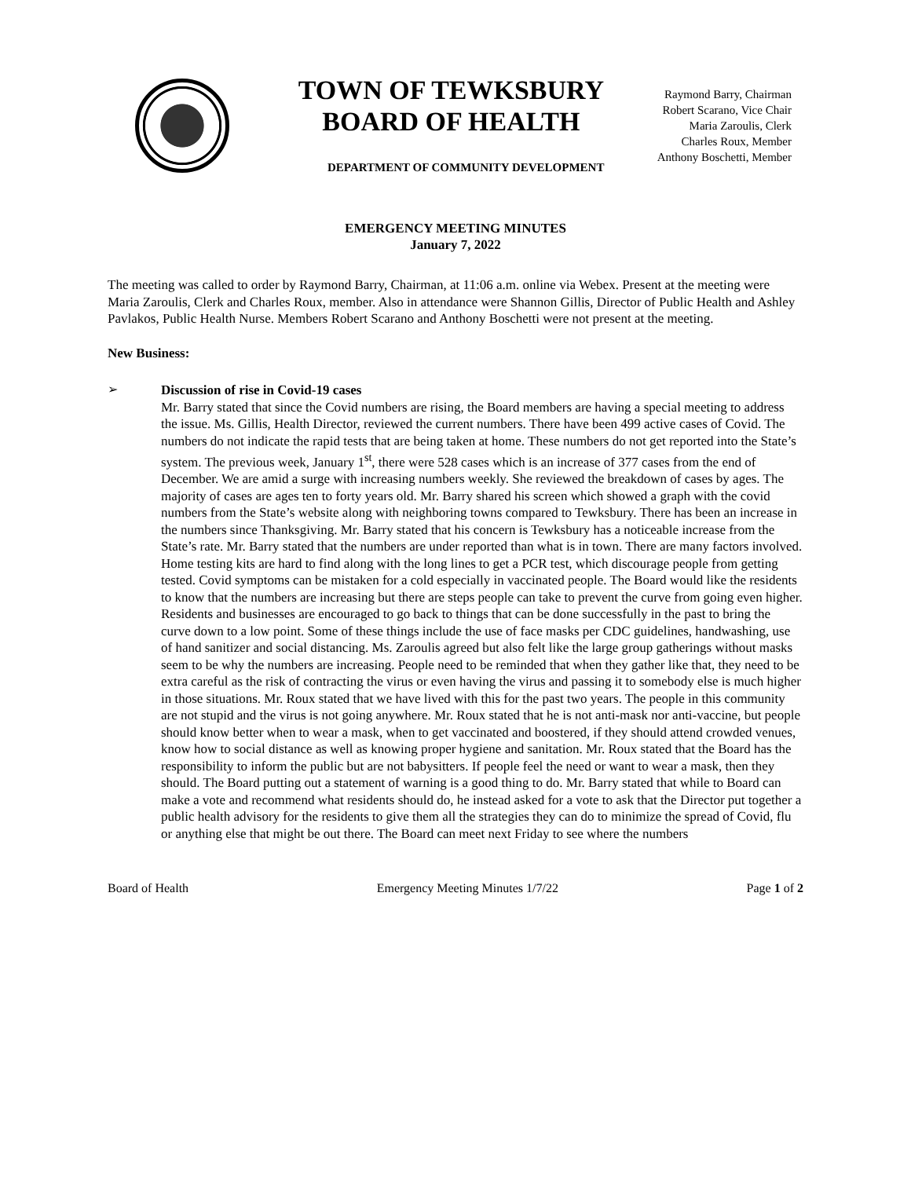TOWN OF TEWKSBURY
BOARD OF HEALTH
Raymond Barry, Chairman
Robert Scarano, Vice Chair
Maria Zaroulis, Clerk
Charles Roux, Member
Anthony Boschetti, Member
DEPARTMENT OF COMMUNITY DEVELOPMENT
EMERGENCY MEETING MINUTES
January 7, 2022
The meeting was called to order by Raymond Barry, Chairman, at 11:06 a.m. online via Webex. Present at the meeting were Maria Zaroulis, Clerk and Charles Roux, member. Also in attendance were Shannon Gillis, Director of Public Health and Ashley Pavlakos, Public Health Nurse. Members Robert Scarano and Anthony Boschetti were not present at the meeting.
New Business:
➢
Discussion of rise in Covid-19 cases
Mr. Barry stated that since the Covid numbers are rising, the Board members are having a special meeting to address the issue. Ms. Gillis, Health Director, reviewed the current numbers. There have been 499 active cases of Covid. The numbers do not indicate the rapid tests that are being taken at home. These numbers do not get reported into the State’s system. The previous week, January 1<sup>st</sup>, there were 528 cases which is an increase of 377 cases from the end of December. We are amid a surge with increasing numbers weekly. She reviewed the breakdown of cases by ages. The majority of cases are ages ten to forty years old. Mr. Barry shared his screen which showed a graph with the covid numbers from the State’s website along with neighboring towns compared to Tewksbury. There has been an increase in the numbers since Thanksgiving. Mr. Barry stated that his concern is Tewksbury has a noticeable increase from the State’s rate. Mr. Barry stated that the numbers are under reported than what is in town. There are many factors involved. Home testing kits are hard to find along with the long lines to get a PCR test, which discourage people from getting tested. Covid symptoms can be mistaken for a cold especially in vaccinated people. The Board would like the residents to know that the numbers are increasing but there are steps people can take to prevent the curve from going even higher. Residents and businesses are encouraged to go back to things that can be done successfully in the past to bring the curve down to a low point. Some of these things include the use of face masks per CDC guidelines, handwashing, use of hand sanitizer and social distancing. Ms. Zaroulis agreed but also felt like the large group gatherings without masks seem to be why the numbers are increasing. People need to be reminded that when they gather like that, they need to be extra careful as the risk of contracting the virus or even having the virus and passing it to somebody else is much higher in those situations. Mr. Roux stated that we have lived with this for the past two years. The people in this community are not stupid and the virus is not going anywhere. Mr. Roux stated that he is not anti-mask nor anti-vaccine, but people should know better when to wear a mask, when to get vaccinated and boostered, if they should attend crowded venues, know how to social distance as well as knowing proper hygiene and sanitation. Mr. Roux stated that the Board has the responsibility to inform the public but are not babysitters. If people feel the need or want to wear a mask, then they should. The Board putting out a statement of warning is a good thing to do. Mr. Barry stated that while to Board can make a vote and recommend what residents should do, he instead asked for a vote to ask that the Director put together a public health advisory for the residents to give them all the strategies they can do to minimize the spread of Covid, flu or anything else that might be out there. The Board can meet next Friday to see where the numbers
Board of Health Emergency Meeting Minutes 1/7/22 Page 1 of 2